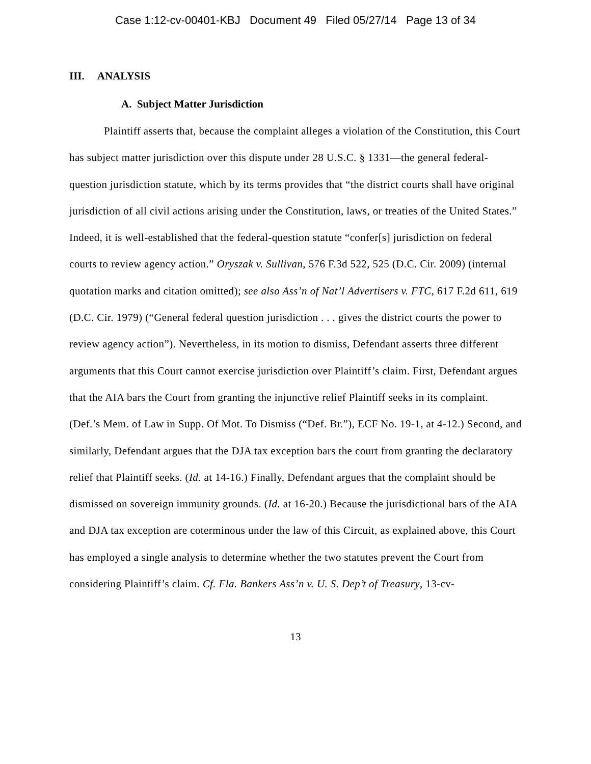Case 1:12-cv-00401-KBJ Document 49 Filed 05/27/14 Page 13 of 34
III. ANALYSIS
A. Subject Matter Jurisdiction
Plaintiff asserts that, because the complaint alleges a violation of the Constitution, this Court has subject matter jurisdiction over this dispute under 28 U.S.C. § 1331—the general federal-question jurisdiction statute, which by its terms provides that “the district courts shall have original jurisdiction of all civil actions arising under the Constitution, laws, or treaties of the United States.” Indeed, it is well-established that the federal-question statute “confer[s] jurisdiction on federal courts to review agency action.” Oryszak v. Sullivan, 576 F.3d 522, 525 (D.C. Cir. 2009) (internal quotation marks and citation omitted); see also Ass’n of Nat’l Advertisers v. FTC, 617 F.2d 611, 619 (D.C. Cir. 1979) (“General federal question jurisdiction . . . gives the district courts the power to review agency action”). Nevertheless, in its motion to dismiss, Defendant asserts three different arguments that this Court cannot exercise jurisdiction over Plaintiff’s claim. First, Defendant argues that the AIA bars the Court from granting the injunctive relief Plaintiff seeks in its complaint. (Def.’s Mem. of Law in Supp. Of Mot. To Dismiss (“Def. Br.”), ECF No. 19-1, at 4-12.) Second, and similarly, Defendant argues that the DJA tax exception bars the court from granting the declaratory relief that Plaintiff seeks. (Id. at 14-16.) Finally, Defendant argues that the complaint should be dismissed on sovereign immunity grounds. (Id. at 16-20.) Because the jurisdictional bars of the AIA and DJA tax exception are coterminous under the law of this Circuit, as explained above, this Court has employed a single analysis to determine whether the two statutes prevent the Court from considering Plaintiff’s claim. Cf. Fla. Bankers Ass’n v. U. S. Dep’t of Treasury, 13-cv-
13